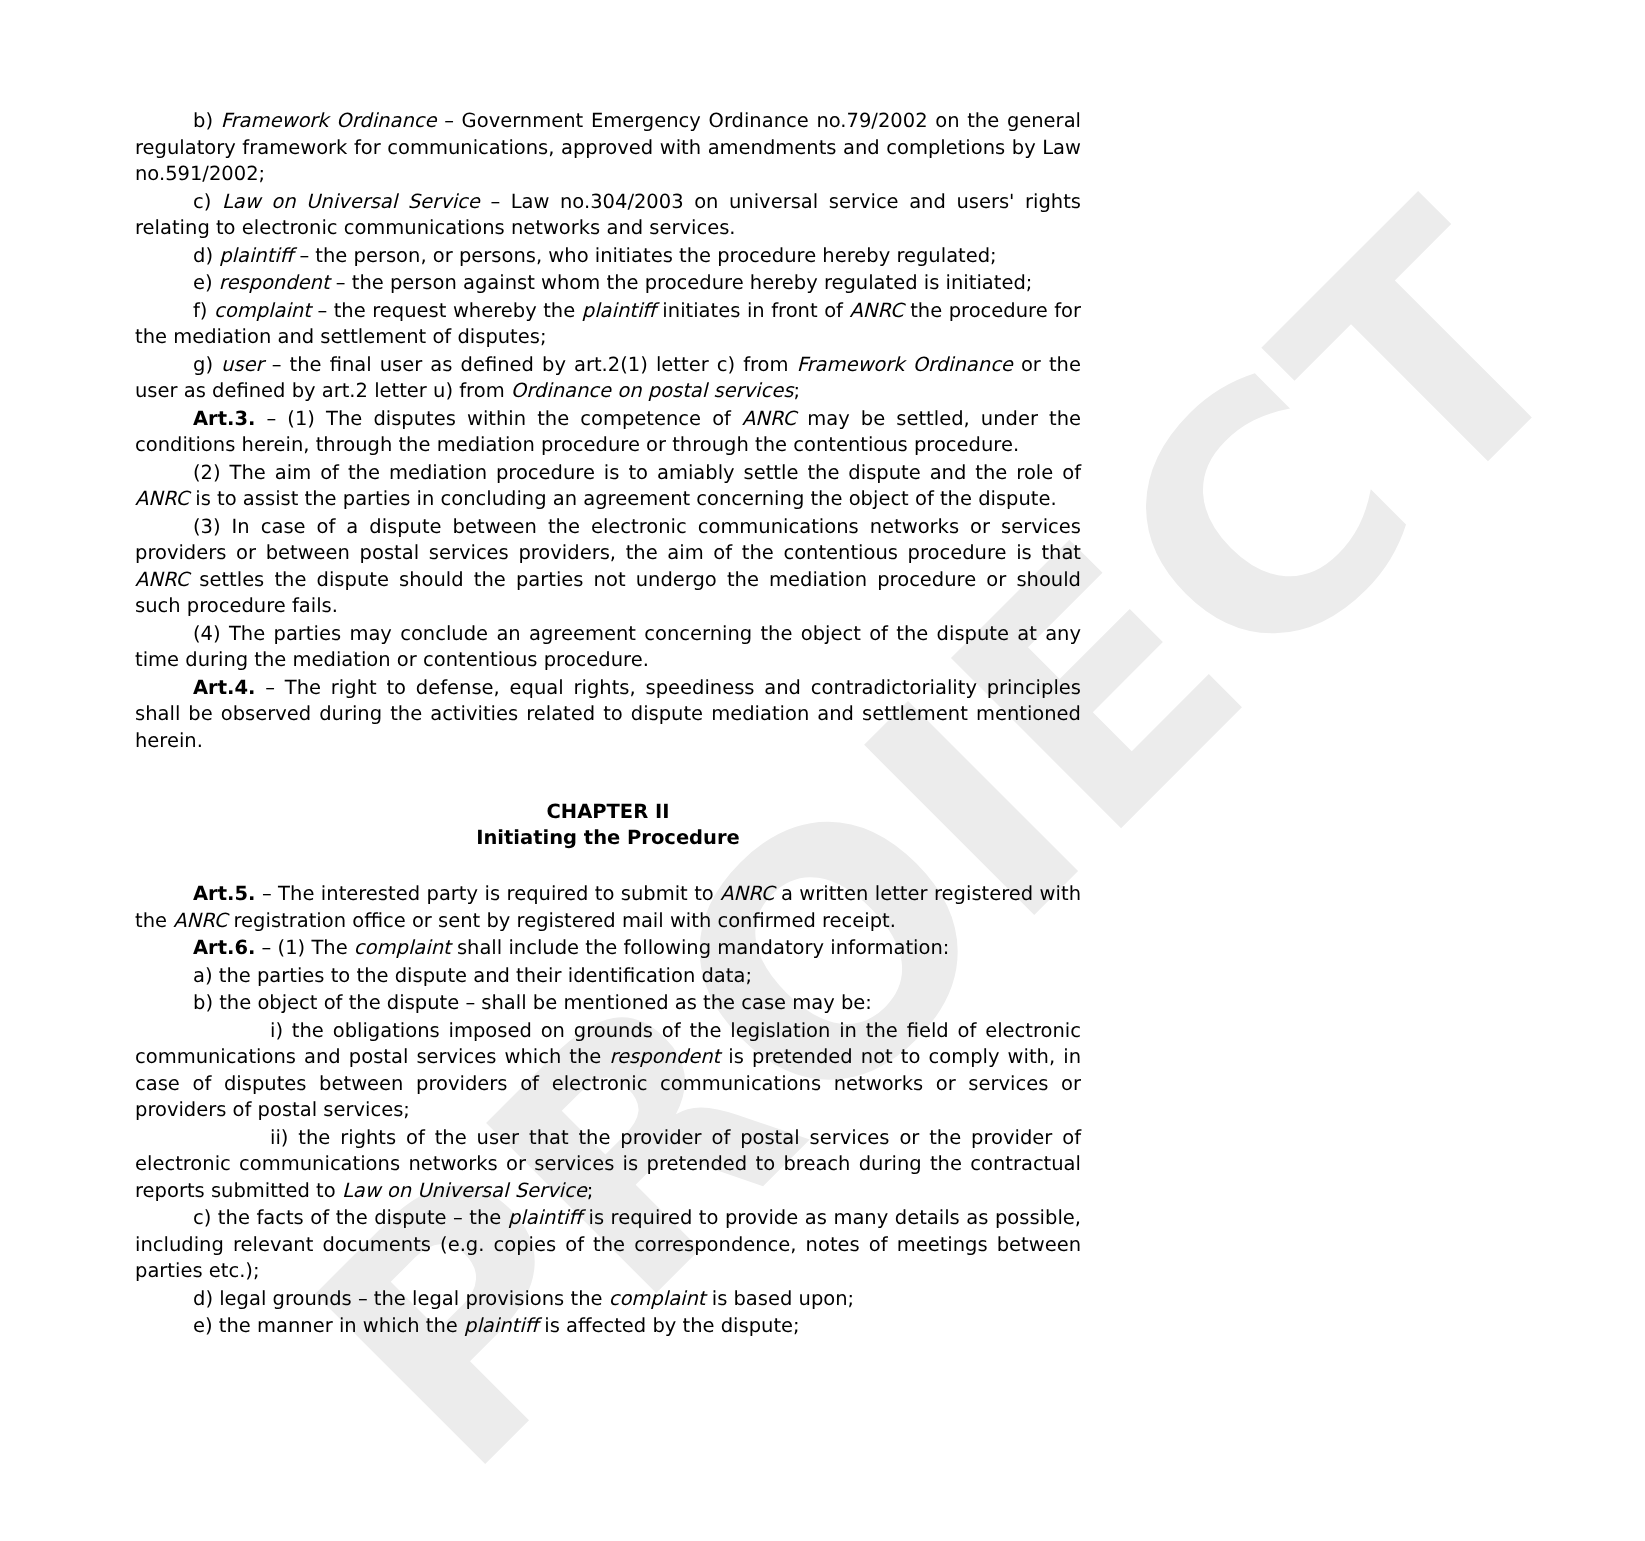PROIECT
b) Framework Ordinance – Government Emergency Ordinance no.79/2002 on the general regulatory framework for communications, approved with amendments and completions by Law no.591/2002;
c) Law on Universal Service – Law no.304/2003 on universal service and users' rights relating to electronic communications networks and services.
d) plaintiff – the person, or persons, who initiates the procedure hereby regulated;
e) respondent – the person against whom the procedure hereby regulated is initiated;
f) complaint – the request whereby the plaintiff initiates in front of ANRC the procedure for the mediation and settlement of disputes;
g) user – the final user as defined by art.2(1) letter c) from Framework Ordinance or the user as defined by art.2 letter u) from Ordinance on postal services;
Art.3. – (1) The disputes within the competence of ANRC may be settled, under the conditions herein, through the mediation procedure or through the contentious procedure.
(2) The aim of the mediation procedure is to amiably settle the dispute and the role of ANRC is to assist the parties in concluding an agreement concerning the object of the dispute.
(3) In case of a dispute between the electronic communications networks or services providers or between postal services providers, the aim of the contentious procedure is that ANRC settles the dispute should the parties not undergo the mediation procedure or should such procedure fails.
(4) The parties may conclude an agreement concerning the object of the dispute at any time during the mediation or contentious procedure.
Art.4. – The right to defense, equal rights, speediness and contradictoriality principles shall be observed during the activities related to dispute mediation and settlement mentioned herein.
CHAPTER II
Initiating the Procedure
Art.5. – The interested party is required to submit to ANRC a written letter registered with the ANRC registration office or sent by registered mail with confirmed receipt.
Art.6. – (1) The complaint shall include the following mandatory information:
a) the parties to the dispute and their identification data;
b) the object of the dispute – shall be mentioned as the case may be:
i) the obligations imposed on grounds of the legislation in the field of electronic communications and postal services which the respondent is pretended not to comply with, in case of disputes between providers of electronic communications networks or services or providers of postal services;
ii) the rights of the user that the provider of postal services or the provider of electronic communications networks or services is pretended to breach during the contractual reports submitted to Law on Universal Service;
c) the facts of the dispute – the plaintiff is required to provide as many details as possible, including relevant documents (e.g. copies of the correspondence, notes of meetings between parties etc.);
d) legal grounds – the legal provisions the complaint is based upon;
e) the manner in which the plaintiff is affected by the dispute;